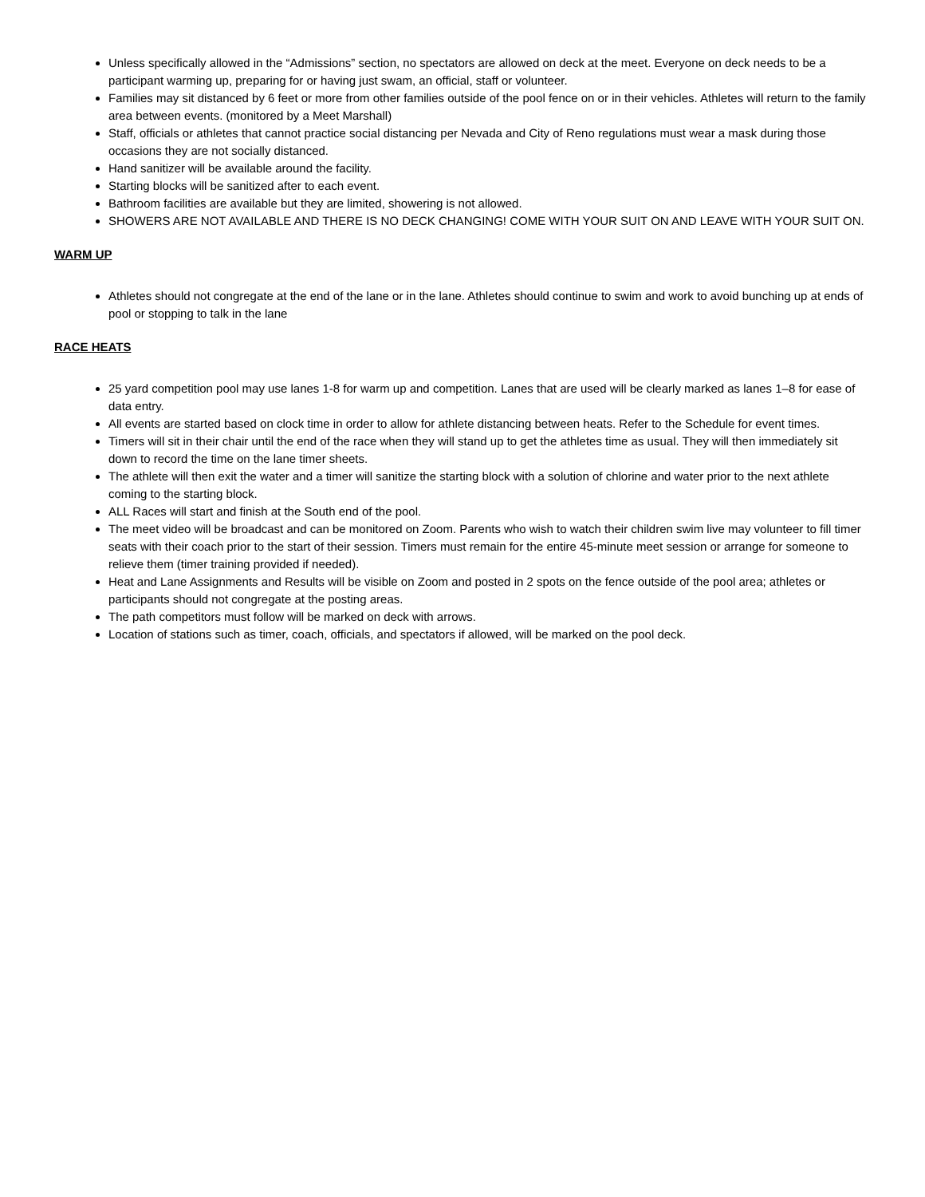Unless specifically allowed in the “Admissions” section, no spectators are allowed on deck at the meet. Everyone on deck needs to be a participant warming up, preparing for or having just swam, an official, staff or volunteer.
Families may sit distanced by 6 feet or more from other families outside of the pool fence on or in their vehicles. Athletes will return to the family area between events. (monitored by a Meet Marshall)
Staff, officials or athletes that cannot practice social distancing per Nevada and City of Reno regulations must wear a mask during those occasions they are not socially distanced.
Hand sanitizer will be available around the facility.
Starting blocks will be sanitized after to each event.
Bathroom facilities are available but they are limited, showering is not allowed.
SHOWERS ARE NOT AVAILABLE AND THERE IS NO DECK CHANGING! COME WITH YOUR SUIT ON AND LEAVE WITH YOUR SUIT ON.
WARM UP
Athletes should not congregate at the end of the lane or in the lane. Athletes should continue to swim and work to avoid bunching up at ends of pool or stopping to talk in the lane
RACE HEATS
25 yard competition pool may use lanes 1-8 for warm up and competition. Lanes that are used will be clearly marked as lanes 1–8 for ease of data entry.
All events are started based on clock time in order to allow for athlete distancing between heats. Refer to the Schedule for event times.
Timers will sit in their chair until the end of the race when they will stand up to get the athletes time as usual. They will then immediately sit down to record the time on the lane timer sheets.
The athlete will then exit the water and a timer will sanitize the starting block with a solution of chlorine and water prior to the next athlete coming to the starting block.
ALL Races will start and finish at the South end of the pool.
The meet video will be broadcast and can be monitored on Zoom. Parents who wish to watch their children swim live may volunteer to fill timer seats with their coach prior to the start of their session. Timers must remain for the entire 45-minute meet session or arrange for someone to relieve them (timer training provided if needed).
Heat and Lane Assignments and Results will be visible on Zoom and posted in 2 spots on the fence outside of the pool area; athletes or participants should not congregate at the posting areas.
The path competitors must follow will be marked on deck with arrows.
Location of stations such as timer, coach, officials, and spectators if allowed, will be marked on the pool deck.